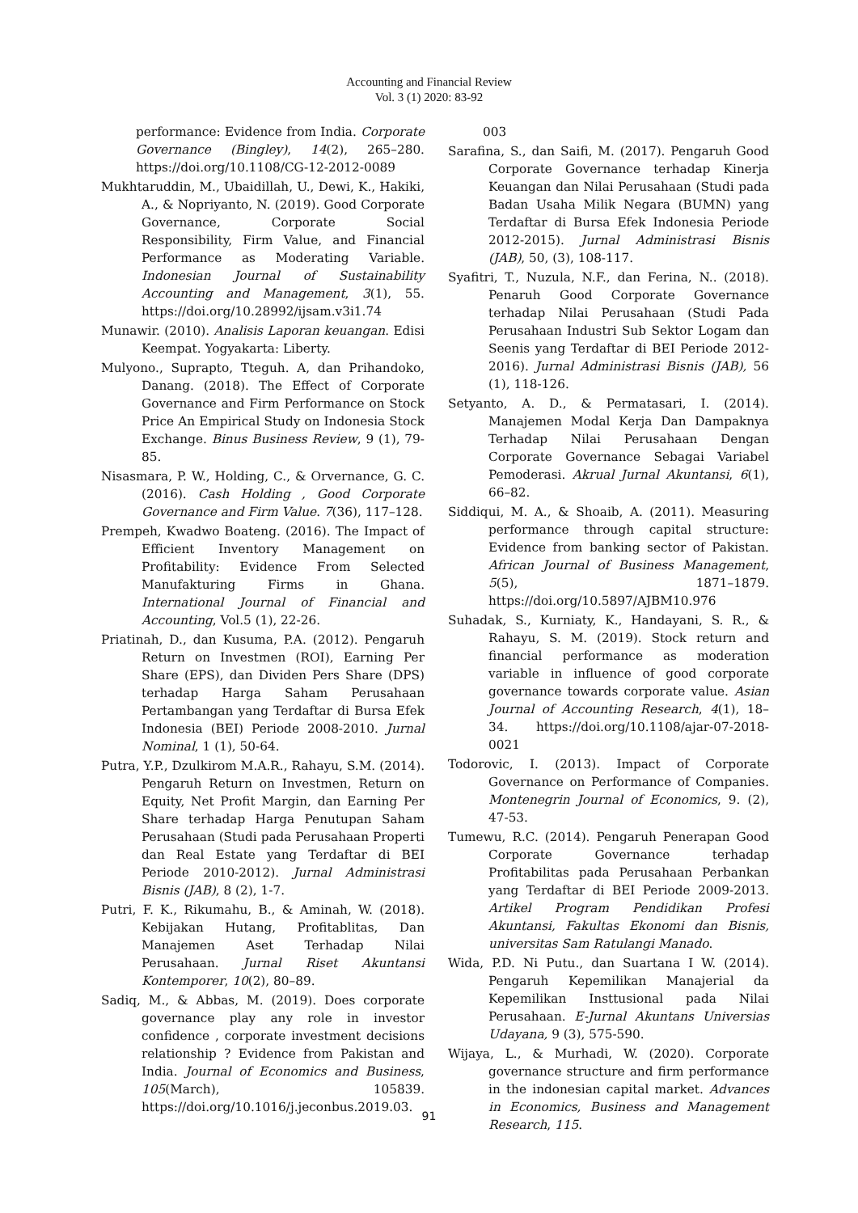Accounting and Financial Review
Vol. 3 (1) 2020: 83-92
performance: Evidence from India. Corporate Governance (Bingley), 14(2), 265–280. https://doi.org/10.1108/CG-12-2012-0089
Mukhtaruddin, M., Ubaidillah, U., Dewi, K., Hakiki, A., & Nopriyanto, N. (2019). Good Corporate Governance, Corporate Social Responsibility, Firm Value, and Financial Performance as Moderating Variable. Indonesian Journal of Sustainability Accounting and Management, 3(1), 55. https://doi.org/10.28992/ijsam.v3i1.74
Munawir. (2010). Analisis Laporan keuangan. Edisi Keempat. Yogyakarta: Liberty.
Mulyono., Suprapto, Tteguh. A, dan Prihandoko, Danang. (2018). The Effect of Corporate Governance and Firm Performance on Stock Price An Empirical Study on Indonesia Stock Exchange. Binus Business Review, 9 (1), 79-85.
Nisasmara, P. W., Holding, C., & Orvernance, G. C. (2016). Cash Holding , Good Corporate Governance and Firm Value. 7(36), 117–128.
Prempeh, Kwadwo Boateng. (2016). The Impact of Efficient Inventory Management on Profitability: Evidence From Selected Manufakturing Firms in Ghana. International Journal of Financial and Accounting, Vol.5 (1), 22-26.
Priatinah, D., dan Kusuma, P.A. (2012). Pengaruh Return on Investmen (ROI), Earning Per Share (EPS), dan Dividen Pers Share (DPS) terhadap Harga Saham Perusahaan Pertambangan yang Terdaftar di Bursa Efek Indonesia (BEI) Periode 2008-2010. Jurnal Nominal, 1 (1), 50-64.
Putra, Y.P., Dzulkirom M.A.R., Rahayu, S.M. (2014). Pengaruh Return on Investmen, Return on Equity, Net Profit Margin, dan Earning Per Share terhadap Harga Penutupan Saham Perusahaan (Studi pada Perusahaan Properti dan Real Estate yang Terdaftar di BEI Periode 2010-2012). Jurnal Administrasi Bisnis (JAB), 8 (2), 1-7.
Putri, F. K., Rikumahu, B., & Aminah, W. (2018). Kebijakan Hutang, Profitablitas, Dan Manajemen Aset Terhadap Nilai Perusahaan. Jurnal Riset Akuntansi Kontemporer, 10(2), 80–89.
Sadiq, M., & Abbas, M. (2019). Does corporate governance play any role in investor confidence , corporate investment decisions relationship ? Evidence from Pakistan and India. Journal of Economics and Business, 105(March), 105839. https://doi.org/10.1016/j.jeconbus.2019.03.
003
Sarafina, S., dan Saifi, M. (2017). Pengaruh Good Corporate Governance terhadap Kinerja Keuangan dan Nilai Perusahaan (Studi pada Badan Usaha Milik Negara (BUMN) yang Terdaftar di Bursa Efek Indonesia Periode 2012-2015). Jurnal Administrasi Bisnis (JAB), 50, (3), 108-117.
Syafitri, T., Nuzula, N.F., dan Ferina, N.. (2018). Penaruh Good Corporate Governance terhadap Nilai Perusahaan (Studi Pada Perusahaan Industri Sub Sektor Logam dan Seenis yang Terdaftar di BEI Periode 2012-2016). Jurnal Administrasi Bisnis (JAB), 56 (1), 118-126.
Setyanto, A. D., & Permatasari, I. (2014). Manajemen Modal Kerja Dan Dampaknya Terhadap Nilai Perusahaan Dengan Corporate Governance Sebagai Variabel Pemoderasi. Akrual Jurnal Akuntansi, 6(1), 66–82.
Siddiqui, M. A., & Shoaib, A. (2011). Measuring performance through capital structure: Evidence from banking sector of Pakistan. African Journal of Business Management, 5(5), 1871–1879. https://doi.org/10.5897/AJBM10.976
Suhadak, S., Kurniaty, K., Handayani, S. R., & Rahayu, S. M. (2019). Stock return and financial performance as moderation variable in influence of good corporate governance towards corporate value. Asian Journal of Accounting Research, 4(1), 18–34. https://doi.org/10.1108/ajar-07-2018-0021
Todorovic, I. (2013). Impact of Corporate Governance on Performance of Companies. Montenegrin Journal of Economics, 9. (2), 47-53.
Tumewu, R.C. (2014). Pengaruh Penerapan Good Corporate Governance terhadap Profitabilitas pada Perusahaan Perbankan yang Terdaftar di BEI Periode 2009-2013. Artikel Program Pendidikan Profesi Akuntansi, Fakultas Ekonomi dan Bisnis, universitas Sam Ratulangi Manado.
Wida, P.D. Ni Putu., dan Suartana I W. (2014). Pengaruh Kepemilikan Manajerial da Kepemilikan Insttusional pada Nilai Perusahaan. E-Jurnal Akuntans Universias Udayana, 9 (3), 575-590.
Wijaya, L., & Murhadi, W. (2020). Corporate governance structure and firm performance in the indonesian capital market. Advances in Economics, Business and Management Research, 115.
91